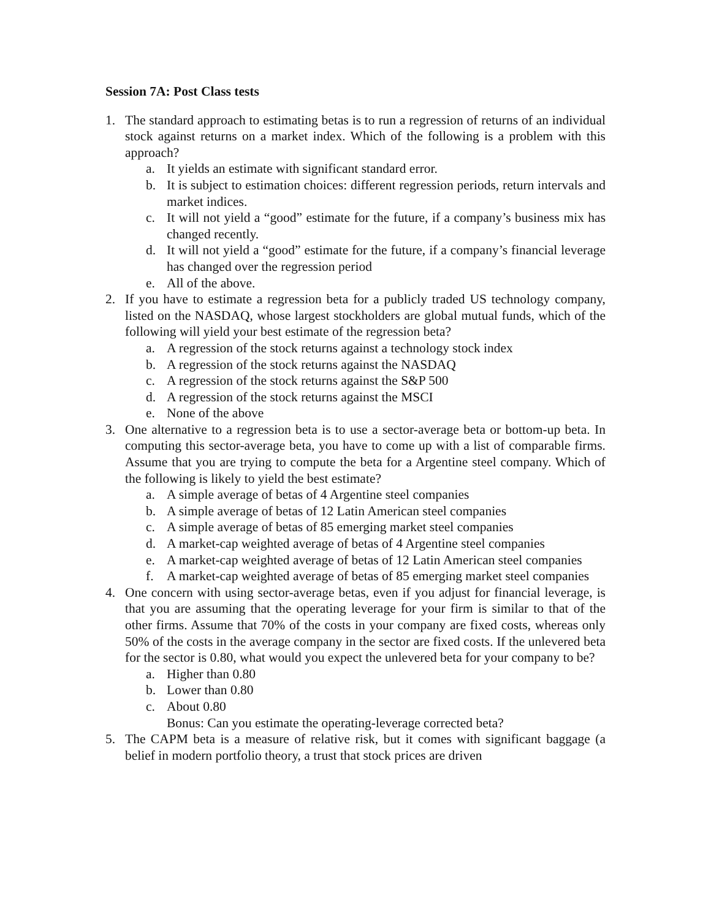Session 7A: Post Class tests
1. The standard approach to estimating betas is to run a regression of returns of an individual stock against returns on a market index. Which of the following is a problem with this approach?
a. It yields an estimate with significant standard error.
b. It is subject to estimation choices: different regression periods, return intervals and market indices.
c. It will not yield a “good” estimate for the future, if a company’s business mix has changed recently.
d. It will not yield a “good” estimate for the future, if a company’s financial leverage has changed over the regression period
e. All of the above.
2. If you have to estimate a regression beta for a publicly traded US technology company, listed on the NASDAQ, whose largest stockholders are global mutual funds, which of the following will yield your best estimate of the regression beta?
a. A regression of the stock returns against a technology stock index
b. A regression of the stock returns against the NASDAQ
c. A regression of the stock returns against the S&P 500
d. A regression of the stock returns against the MSCI
e. None of the above
3. One alternative to a regression beta is to use a sector-average beta or bottom-up beta. In computing this sector-average beta, you have to come up with a list of comparable firms. Assume that you are trying to compute the beta for a Argentine steel company. Which of the following is likely to yield the best estimate?
a. A simple average of betas of 4 Argentine steel companies
b. A simple average of betas of 12 Latin American steel companies
c. A simple average of betas of 85 emerging market steel companies
d. A market-cap weighted average of betas of 4 Argentine steel companies
e. A market-cap weighted average of betas of 12 Latin American steel companies
f. A market-cap weighted average of betas of 85 emerging market steel companies
4. One concern with using sector-average betas, even if you adjust for financial leverage, is that you are assuming that the operating leverage for your firm is similar to that of the other firms. Assume that 70% of the costs in your company are fixed costs, whereas only 50% of the costs in the average company in the sector are fixed costs. If the unlevered beta for the sector is 0.80, what would you expect the unlevered beta for your company to be?
a. Higher than 0.80
b. Lower than 0.80
c. About 0.80
Bonus: Can you estimate the operating-leverage corrected beta?
5. The CAPM beta is a measure of relative risk, but it comes with significant baggage (a belief in modern portfolio theory, a trust that stock prices are driven